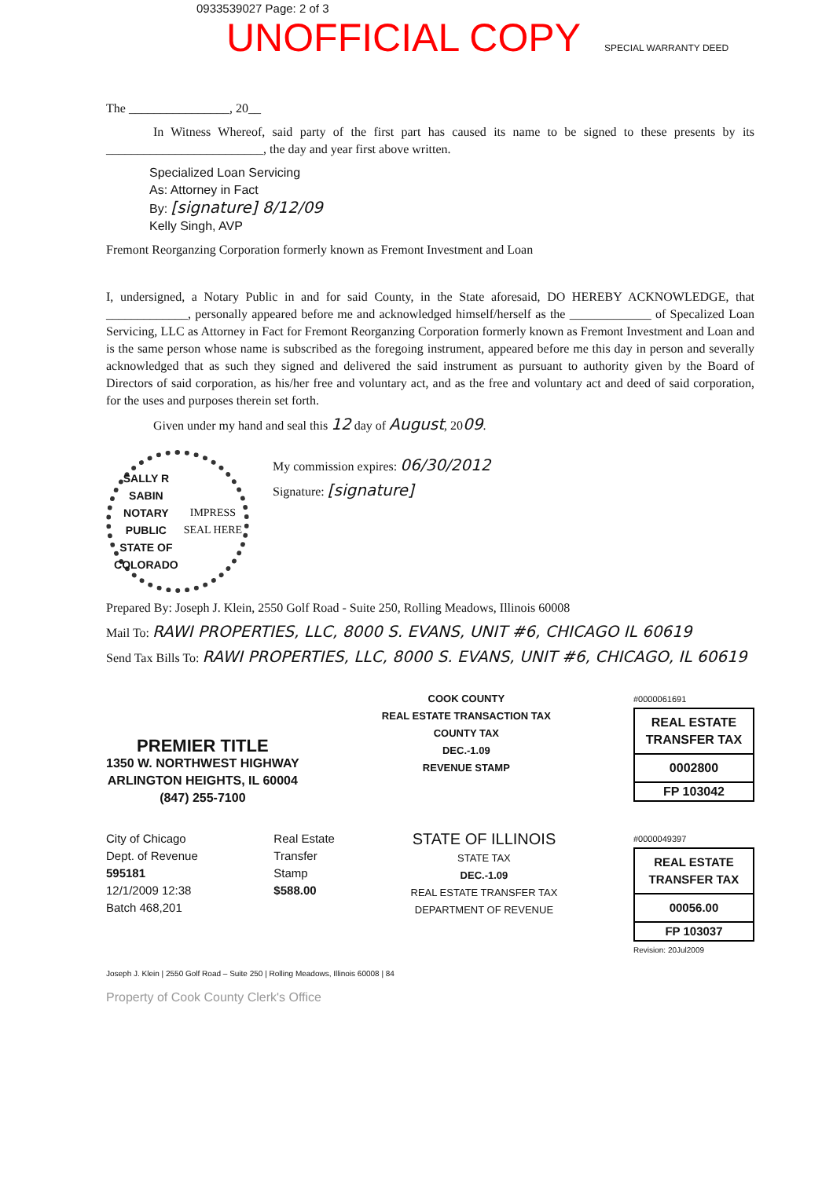0933539027 Page: 2 of 3
UNOFFICIAL COPY SPECIAL WARRANTY DEED
The ________________, 20__
In Witness Whereof, said party of the first part has caused its name to be signed to these presents by its _________________________, the day and year first above written.
Specialized Loan Servicing
As: Attorney in Fact
By: [signature] 8/12/09
Kelly Singh, AVP
Fremont Reorganzing Corporation formerly known as Fremont Investment and Loan
I, undersigned, a Notary Public in and for said County, in the State aforesaid, DO HEREBY ACKNOWLEDGE, that _____________, personally appeared before me and acknowledged himself/herself as the _____________ of Specalized Loan Servicing, LLC as Attorney in Fact for Fremont Reorganzing Corporation formerly known as Fremont Investment and Loan and is the same person whose name is subscribed as the foregoing instrument, appeared before me this day in person and severally acknowledged that as such they signed and delivered the said instrument as pursuant to authority given by the Board of Directors of said corporation, as his/her free and voluntary act, and as the free and voluntary act and deed of said corporation, for the uses and purposes therein set forth.
Given under my hand and seal this 12 day of August, 2009.
SALLY R SABIN
NOTARY PUBLIC
STATE OF COLORADO
IMPRESS SEAL HERE
My commission expires: 06/30/2012
Signature: [signature]
Prepared By: Joseph J. Klein, 2550 Golf Road - Suite 250, Rolling Meadows, Illinois 60008
Mail To: RAWI PROPERTIES, LLC, 8000 S. EVANS, UNIT #6, CHICAGO IL 60619
Send Tax Bills To: RAWI PROPERTIES, LLC, 8000 S. EVANS, UNIT #6, CHICAGO, IL 60619
PREMIER TITLE
1350 W. NORTHWEST HIGHWAY
ARLINGTON HEIGHTS, IL 60004
(847) 255-7100
COOK COUNTY
REAL ESTATE TRANSACTION TAX
COUNTY TAX
DEC.-1.09
REVENUE STAMP
#0000061691
REAL ESTATE TRANSFER TAX
0002800
FP 103042
City of Chicago
Dept. of Revenue
595181
12/1/2009 12:38
Batch 468,201
Real Estate
Transfer
Stamp
$588.00
STATE OF ILLINOIS
STATE TAX
DEC.-1.09
REAL ESTATE TRANSFER TAX
DEPARTMENT OF REVENUE
#0000049397
REAL ESTATE TRANSFER TAX
00056.00
FP 103037
Revision: 20Jul2009
Joseph J. Klein | 2550 Golf Road – Suite 250 | Rolling Meadows, Illinois 60008 | 84
Property of Cook County Clerk's Office